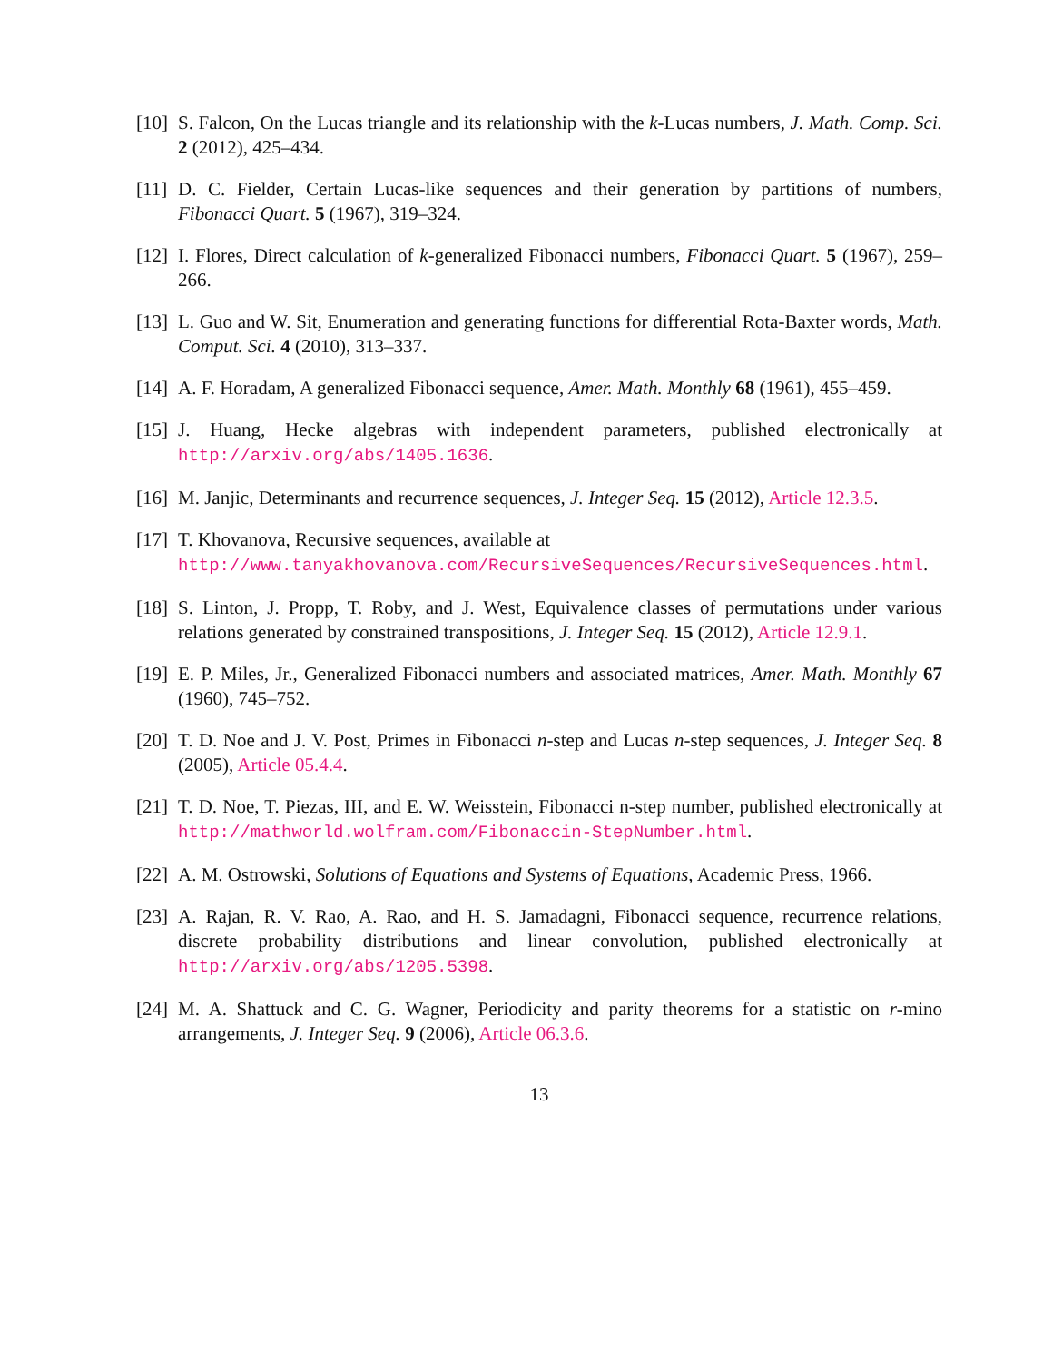[10] S. Falcon, On the Lucas triangle and its relationship with the k-Lucas numbers, J. Math. Comp. Sci. 2 (2012), 425–434.
[11] D. C. Fielder, Certain Lucas-like sequences and their generation by partitions of numbers, Fibonacci Quart. 5 (1967), 319–324.
[12] I. Flores, Direct calculation of k-generalized Fibonacci numbers, Fibonacci Quart. 5 (1967), 259–266.
[13] L. Guo and W. Sit, Enumeration and generating functions for differential Rota-Baxter words, Math. Comput. Sci. 4 (2010), 313–337.
[14] A. F. Horadam, A generalized Fibonacci sequence, Amer. Math. Monthly 68 (1961), 455–459.
[15] J. Huang, Hecke algebras with independent parameters, published electronically at http://arxiv.org/abs/1405.1636.
[16] M. Janjic, Determinants and recurrence sequences, J. Integer Seq. 15 (2012), Article 12.3.5.
[17] T. Khovanova, Recursive sequences, available at
http://www.tanyakhovanova.com/RecursiveSequences/RecursiveSequences.html.
[18] S. Linton, J. Propp, T. Roby, and J. West, Equivalence classes of permutations under various relations generated by constrained transpositions, J. Integer Seq. 15 (2012), Article 12.9.1.
[19] E. P. Miles, Jr., Generalized Fibonacci numbers and associated matrices, Amer. Math. Monthly 67 (1960), 745–752.
[20] T. D. Noe and J. V. Post, Primes in Fibonacci n-step and Lucas n-step sequences, J. Integer Seq. 8 (2005), Article 05.4.4.
[21] T. D. Noe, T. Piezas, III, and E. W. Weisstein, Fibonacci n-step number, published electronically at http://mathworld.wolfram.com/Fibonaccin-StepNumber.html.
[22] A. M. Ostrowski, Solutions of Equations and Systems of Equations, Academic Press, 1966.
[23] A. Rajan, R. V. Rao, A. Rao, and H. S. Jamadagni, Fibonacci sequence, recurrence relations, discrete probability distributions and linear convolution, published electronically at http://arxiv.org/abs/1205.5398.
[24] M. A. Shattuck and C. G. Wagner, Periodicity and parity theorems for a statistic on r-mino arrangements, J. Integer Seq. 9 (2006), Article 06.3.6.
13